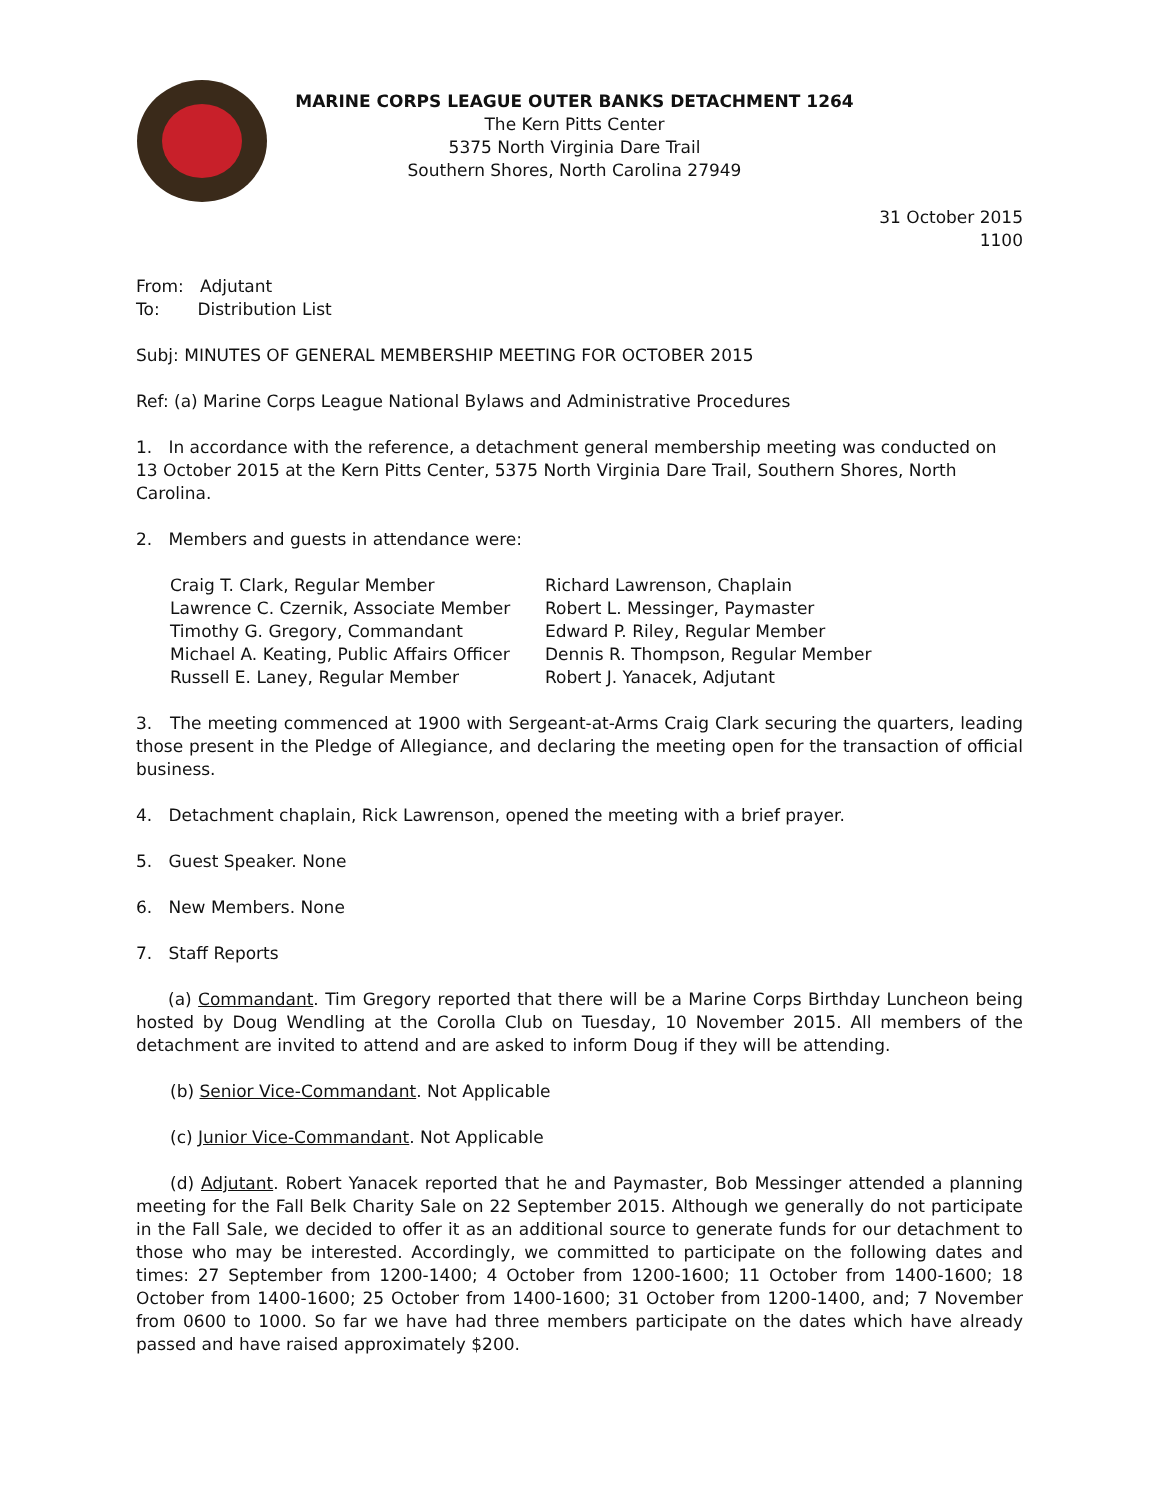MARINE CORPS LEAGUE OUTER BANKS DETACHMENT 1264
The Kern Pitts Center
5375 North Virginia Dare Trail
Southern Shores, North Carolina 27949
31 October 2015
1100
From: Adjutant
To: Distribution List
Subj: MINUTES OF GENERAL MEMBERSHIP MEETING FOR OCTOBER 2015
Ref: (a) Marine Corps League National Bylaws and Administrative Procedures
1. In accordance with the reference, a detachment general membership meeting was conducted on 13 October 2015 at the Kern Pitts Center, 5375 North Virginia Dare Trail, Southern Shores, North Carolina.
2. Members and guests in attendance were:
Craig T. Clark, Regular Member
Lawrence C. Czernik, Associate Member
Timothy G. Gregory, Commandant
Michael A. Keating, Public Affairs Officer
Russell E. Laney, Regular Member
Richard Lawrenson, Chaplain
Robert L. Messinger, Paymaster
Edward P. Riley, Regular Member
Dennis R. Thompson, Regular Member
Robert J. Yanacek, Adjutant
3. The meeting commenced at 1900 with Sergeant-at-Arms Craig Clark securing the quarters, leading those present in the Pledge of Allegiance, and declaring the meeting open for the transaction of official business.
4. Detachment chaplain, Rick Lawrenson, opened the meeting with a brief prayer.
5. Guest Speaker. None
6. New Members. None
7. Staff Reports
(a) Commandant. Tim Gregory reported that there will be a Marine Corps Birthday Luncheon being hosted by Doug Wendling at the Corolla Club on Tuesday, 10 November 2015. All members of the detachment are invited to attend and are asked to inform Doug if they will be attending.
(b) Senior Vice-Commandant. Not Applicable
(c) Junior Vice-Commandant. Not Applicable
(d) Adjutant. Robert Yanacek reported that he and Paymaster, Bob Messinger attended a planning meeting for the Fall Belk Charity Sale on 22 September 2015. Although we generally do not participate in the Fall Sale, we decided to offer it as an additional source to generate funds for our detachment to those who may be interested. Accordingly, we committed to participate on the following dates and times: 27 September from 1200-1400; 4 October from 1200-1600; 11 October from 1400-1600; 18 October from 1400-1600; 25 October from 1400-1600; 31 October from 1200-1400, and; 7 November from 0600 to 1000. So far we have had three members participate on the dates which have already passed and have raised approximately $200.